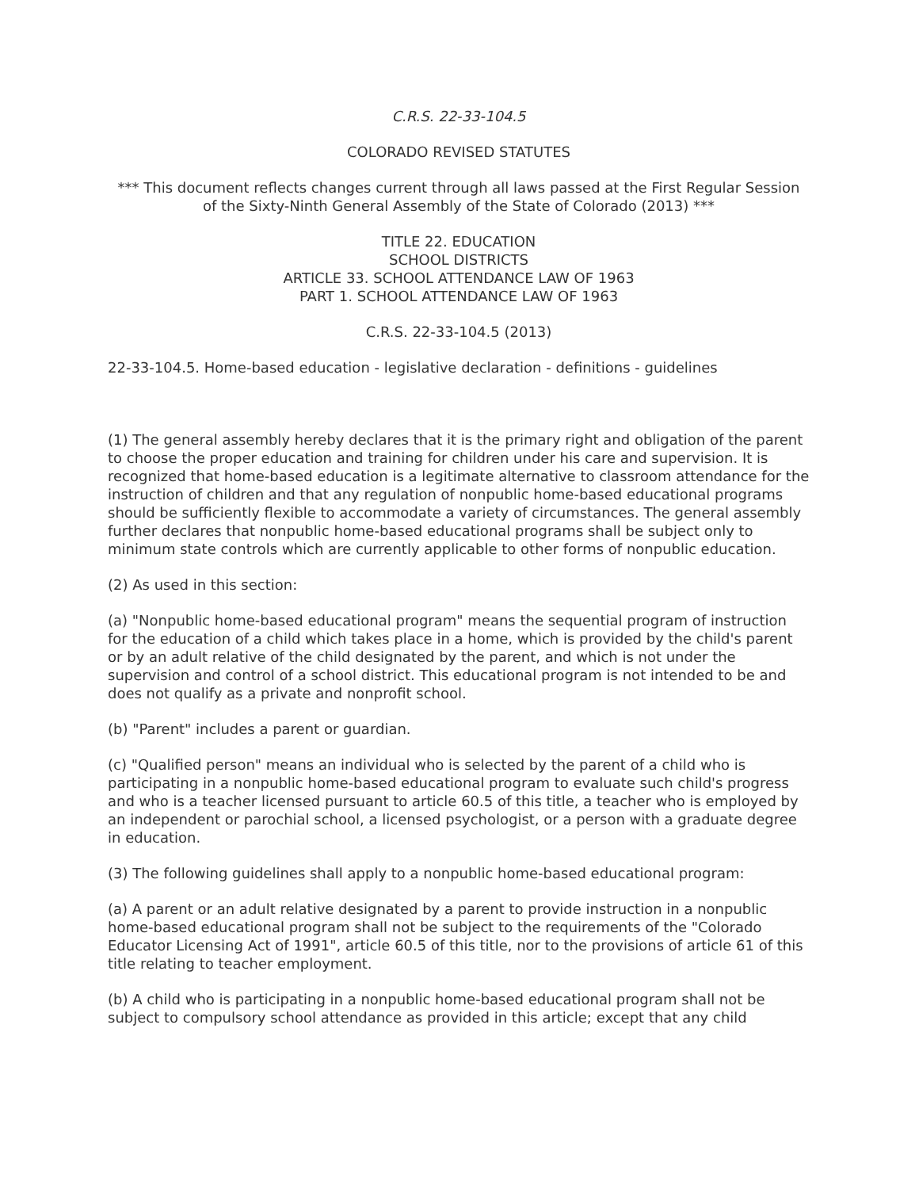C.R.S. 22-33-104.5
COLORADO REVISED STATUTES
*** This document reflects changes current through all laws passed at the First Regular Session
of the Sixty-Ninth General Assembly of the State of Colorado (2013) ***
TITLE 22. EDUCATION
SCHOOL DISTRICTS
ARTICLE 33. SCHOOL ATTENDANCE LAW OF 1963
PART 1. SCHOOL ATTENDANCE LAW OF 1963
C.R.S. 22-33-104.5 (2013)
22-33-104.5. Home-based education - legislative declaration - definitions - guidelines
(1) The general assembly hereby declares that it is the primary right and obligation of the parent to choose the proper education and training for children under his care and supervision. It is recognized that home-based education is a legitimate alternative to classroom attendance for the instruction of children and that any regulation of nonpublic home-based educational programs should be sufficiently flexible to accommodate a variety of circumstances. The general assembly further declares that nonpublic home-based educational programs shall be subject only to minimum state controls which are currently applicable to other forms of nonpublic education.
(2) As used in this section:
(a) "Nonpublic home-based educational program" means the sequential program of instruction for the education of a child which takes place in a home, which is provided by the child's parent or by an adult relative of the child designated by the parent, and which is not under the supervision and control of a school district. This educational program is not intended to be and does not qualify as a private and nonprofit school.
(b) "Parent" includes a parent or guardian.
(c) "Qualified person" means an individual who is selected by the parent of a child who is participating in a nonpublic home-based educational program to evaluate such child's progress and who is a teacher licensed pursuant to article 60.5 of this title, a teacher who is employed by an independent or parochial school, a licensed psychologist, or a person with a graduate degree in education.
(3) The following guidelines shall apply to a nonpublic home-based educational program:
(a) A parent or an adult relative designated by a parent to provide instruction in a nonpublic home-based educational program shall not be subject to the requirements of the "Colorado Educator Licensing Act of 1991", article 60.5 of this title, nor to the provisions of article 61 of this title relating to teacher employment.
(b) A child who is participating in a nonpublic home-based educational program shall not be subject to compulsory school attendance as provided in this article; except that any child